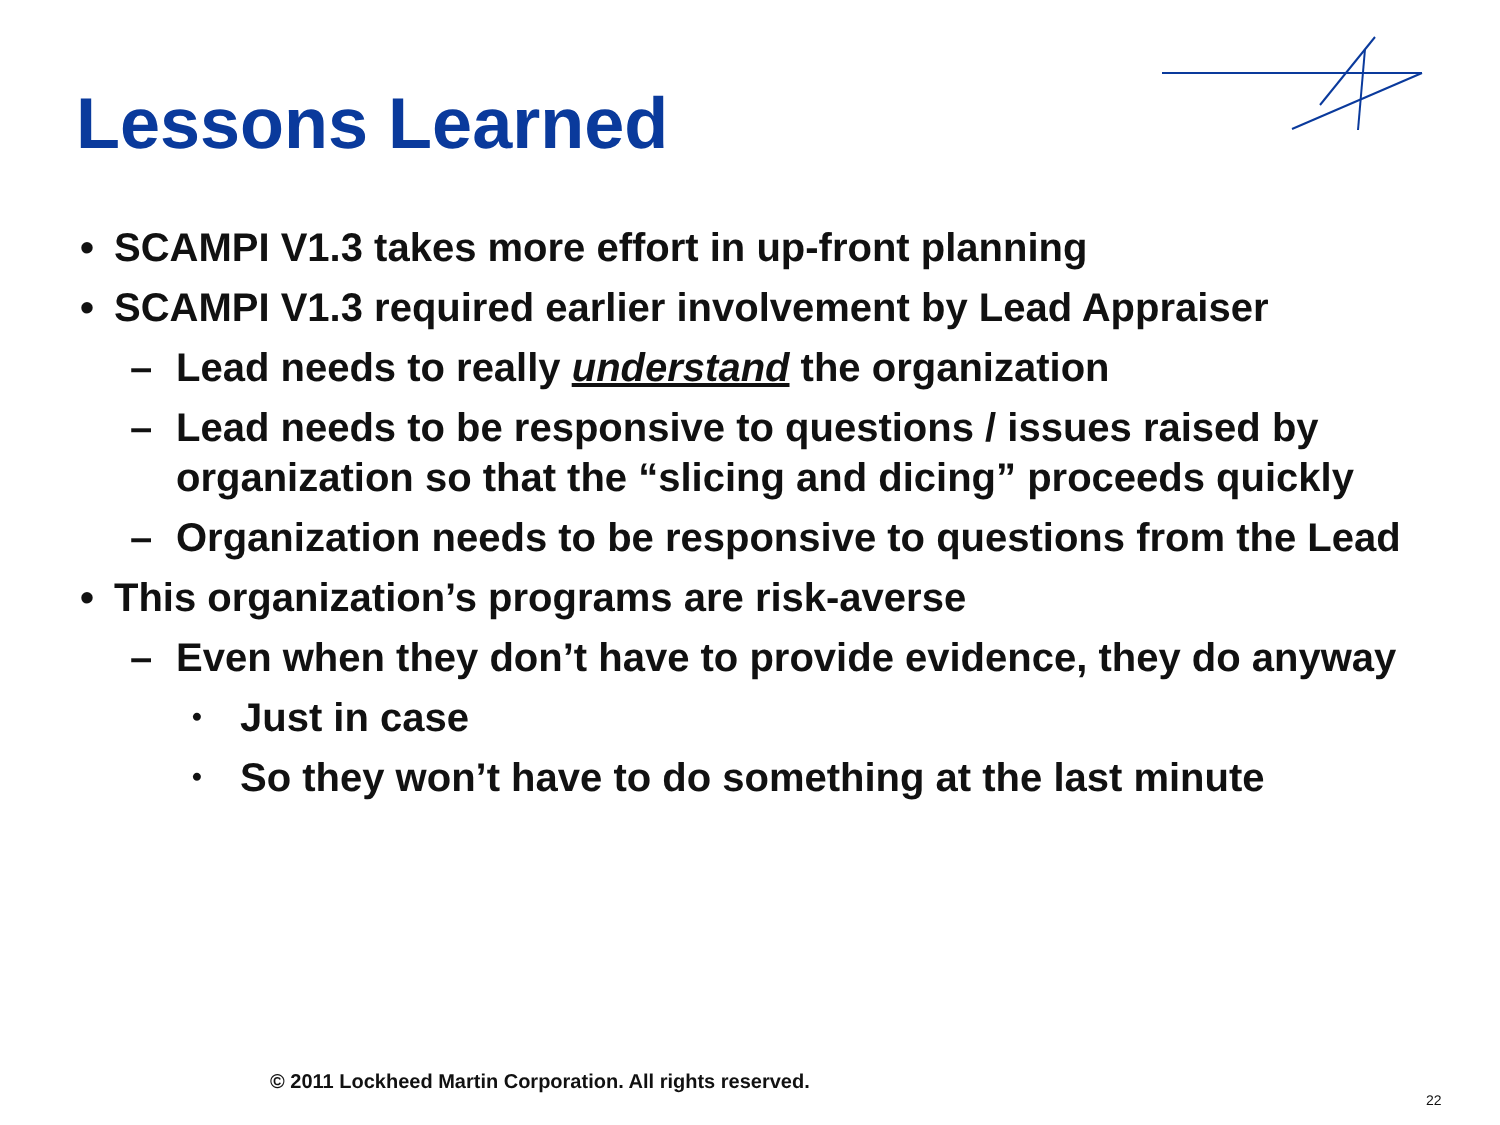Lessons Learned
• SCAMPI V1.3 takes more effort in up-front planning
• SCAMPI V1.3 required earlier involvement by Lead Appraiser
– Lead needs to really understand the organization
– Lead needs to be responsive to questions / issues raised by organization so that the “slicing and dicing” proceeds quickly
– Organization needs to be responsive to questions from the Lead
• This organization’s programs are risk-averse
– Even when they don’t have to provide evidence, they do anyway
• Just in case
• So they won’t have to do something at the last minute
© 2011 Lockheed Martin Corporation. All rights reserved.
22